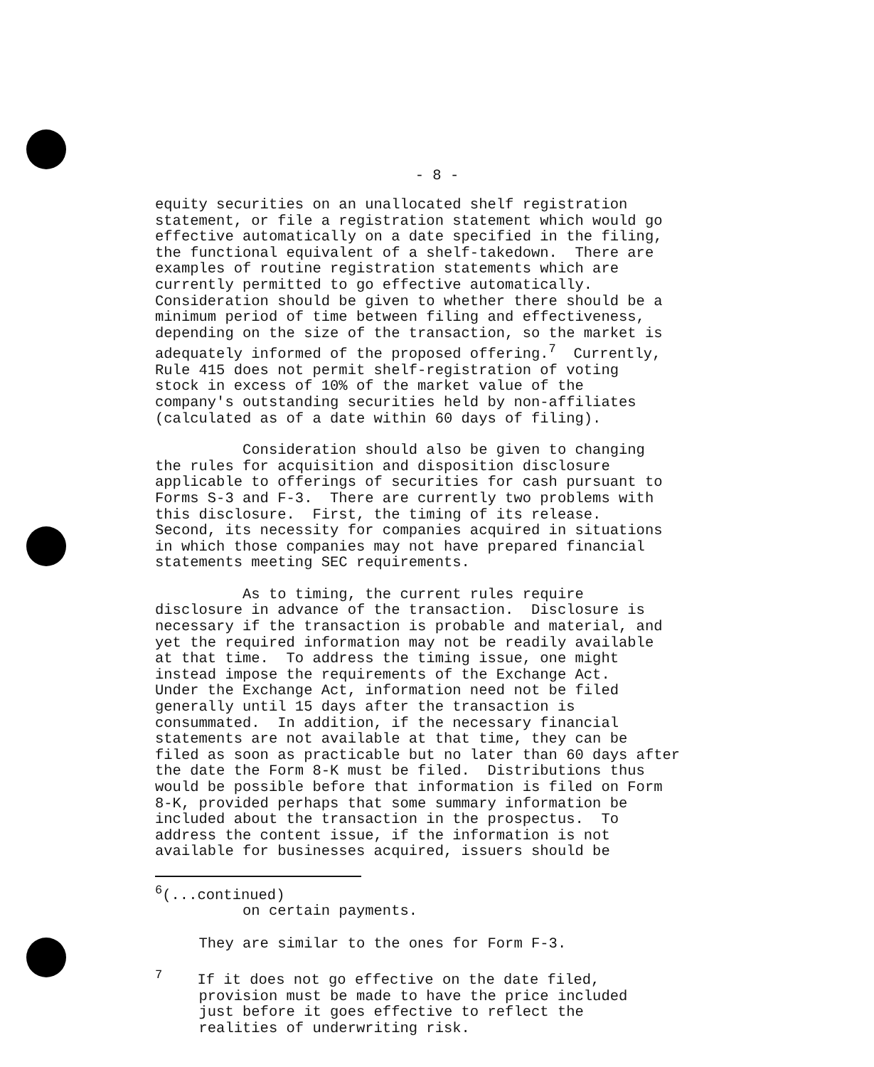- 8 -
equity securities on an unallocated shelf registration statement, or file a registration statement which would go effective automatically on a date specified in the filing, the functional equivalent of a shelf-takedown. There are examples of routine registration statements which are currently permitted to go effective automatically. Consideration should be given to whether there should be a minimum period of time between filing and effectiveness, depending on the size of the transaction, so the market is adequately informed of the proposed offering.<sup>7</sup> Currently, Rule 415 does not permit shelf-registration of voting stock in excess of 10% of the market value of the company's outstanding securities held by non-affiliates (calculated as of a date within 60 days of filing).
Consideration should also be given to changing the rules for acquisition and disposition disclosure applicable to offerings of securities for cash pursuant to Forms S-3 and F-3. There are currently two problems with this disclosure. First, the timing of its release. Second, its necessity for companies acquired in situations in which those companies may not have prepared financial statements meeting SEC requirements.
As to timing, the current rules require disclosure in advance of the transaction. Disclosure is necessary if the transaction is probable and material, and yet the required information may not be readily available at that time. To address the timing issue, one might instead impose the requirements of the Exchange Act. Under the Exchange Act, information need not be filed generally until 15 days after the transaction is consummated. In addition, if the necessary financial statements are not available at that time, they can be filed as soon as practicable but no later than 60 days after the date the Form 8-K must be filed. Distributions thus would be possible before that information is filed on Form 8-K, provided perhaps that some summary information be included about the transaction in the prospectus. To address the content issue, if the information is not available for businesses acquired, issuers should be
<sup>6</sup> (...continued) on certain payments. They are similar to the ones for Form F-3.
<sup>7</sup> If it does not go effective on the date filed, provision must be made to have the price included just before it goes effective to reflect the realities of underwriting risk.